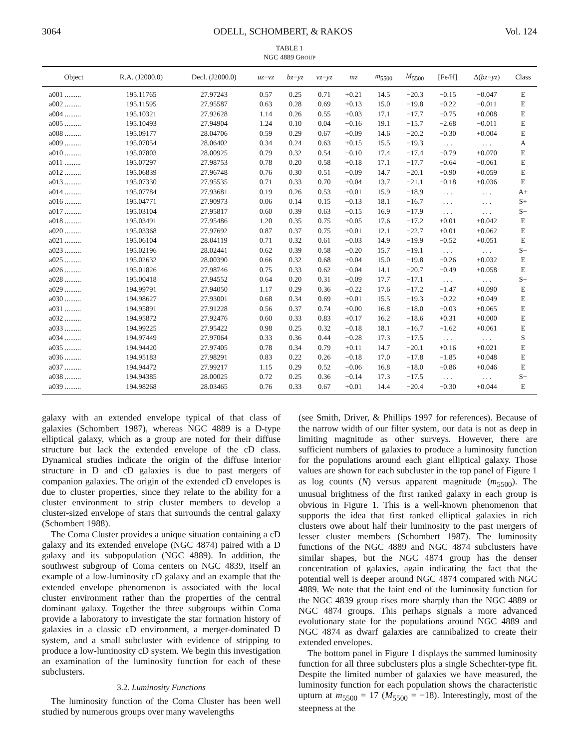3064 ODELL, SCHOMBERT, & RAKOS Vol. 124
TABLE 1
NGC 4889 GROUP
| Object | R.A. (J2000.0) | Decl. (J2000.0) | uz − vz | bz − yz | vz − yz | mz | m<sub>5500</sub> | M<sub>5500</sub> | [Fe/H] | Δ( bz − yz ) | Class |
| --- | --- | --- | --- | --- | --- | --- | --- | --- | --- | --- | --- |
| a001 ......... | 195.11765 | 27.97243 | 0.57 | 0.25 | 0.71 | +0.21 | 14.5 | −20.3 | −0.15 | −0.047 | E |
| a002 ......... | 195.11595 | 27.95587 | 0.63 | 0.28 | 0.69 | +0.13 | 15.0 | −19.8 | −0.22 | −0.011 | E |
| a004 ......... | 195.10321 | 27.92628 | 1.14 | 0.26 | 0.55 | +0.03 | 17.1 | −17.7 | −0.75 | +0.008 | E |
| a005 ......... | 195.10493 | 27.94904 | 1.24 | 0.10 | 0.04 | −0.16 | 19.1 | −15.7 | −2.68 | −0.011 | E |
| a008 ......... | 195.09177 | 28.04706 | 0.59 | 0.29 | 0.67 | +0.09 | 14.6 | −20.2 | −0.30 | +0.004 | E |
| a009 ......... | 195.07054 | 28.06402 | 0.34 | 0.24 | 0.63 | +0.15 | 15.5 | −19.3 | . . . | . . . | A |
| a010 ......... | 195.07803 | 28.00925 | 0.79 | 0.32 | 0.54 | −0.10 | 17.4 | −17.4 | −0.79 | +0.070 | E |
| a011 ......... | 195.07297 | 27.98753 | 0.78 | 0.20 | 0.58 | +0.18 | 17.1 | −17.7 | −0.64 | −0.061 | E |
| a012 ......... | 195.06839 | 27.96748 | 0.76 | 0.30 | 0.51 | −0.09 | 14.7 | −20.1 | −0.90 | +0.059 | E |
| a013 ......... | 195.07330 | 27.95535 | 0.71 | 0.33 | 0.70 | +0.04 | 13.7 | −21.1 | −0.18 | +0.036 | E |
| a014 ......... | 195.07784 | 27.93681 | 0.19 | 0.26 | 0.53 | +0.01 | 15.9 | −18.9 | . . . | . . . | A+ |
| a016 ......... | 195.04771 | 27.90973 | 0.06 | 0.14 | 0.15 | −0.13 | 18.1 | −16.7 | . . . | . . . | S+ |
| a017 ......... | 195.03104 | 27.95817 | 0.60 | 0.39 | 0.63 | −0.15 | 16.9 | −17.9 | . . . | . . . | S− |
| a018 ......... | 195.03491 | 27.95486 | 1.20 | 0.35 | 0.75 | +0.05 | 17.6 | −17.2 | +0.01 | +0.042 | E |
| a020 ......... | 195.03368 | 27.97692 | 0.87 | 0.37 | 0.75 | +0.01 | 12.1 | −22.7 | +0.01 | +0.062 | E |
| a021 ......... | 195.06104 | 28.04119 | 0.71 | 0.32 | 0.61 | −0.03 | 14.9 | −19.9 | −0.52 | +0.051 | E |
| a023 ......... | 195.02196 | 28.02441 | 0.62 | 0.39 | 0.58 | −0.20 | 15.7 | −19.1 | . . . | . . . | S− |
| a025 ......... | 195.02632 | 28.00390 | 0.66 | 0.32 | 0.68 | +0.04 | 15.0 | −19.8 | −0.26 | +0.032 | E |
| a026 ......... | 195.01826 | 27.98746 | 0.75 | 0.33 | 0.62 | −0.04 | 14.1 | −20.7 | −0.49 | +0.058 | E |
| a028 ......... | 195.00418 | 27.94552 | 0.64 | 0.20 | 0.31 | −0.09 | 17.7 | −17.1 | . . . | . . . | S− |
| a029 ......... | 194.99791 | 27.94050 | 1.17 | 0.29 | 0.36 | −0.22 | 17.6 | −17.2 | −1.47 | +0.090 | E |
| a030 ......... | 194.98627 | 27.93001 | 0.68 | 0.34 | 0.69 | +0.01 | 15.5 | −19.3 | −0.22 | +0.049 | E |
| a031 ......... | 194.95891 | 27.91228 | 0.56 | 0.37 | 0.74 | +0.00 | 16.8 | −18.0 | −0.03 | +0.065 | E |
| a032 ......... | 194.95872 | 27.92476 | 0.60 | 0.33 | 0.83 | +0.17 | 16.2 | −18.6 | +0.31 | +0.000 | E |
| a033 ......... | 194.99225 | 27.95422 | 0.98 | 0.25 | 0.32 | −0.18 | 18.1 | −16.7 | −1.62 | +0.061 | E |
| a034 ......... | 194.97449 | 27.97064 | 0.33 | 0.36 | 0.44 | −0.28 | 17.3 | −17.5 | . . . | . . . | S |
| a035 ......... | 194.94420 | 27.97405 | 0.78 | 0.34 | 0.79 | +0.11 | 14.7 | −20.1 | +0.16 | +0.021 | E |
| a036 ......... | 194.95183 | 27.98291 | 0.83 | 0.22 | 0.26 | −0.18 | 17.0 | −17.8 | −1.85 | +0.048 | E |
| a037 ......... | 194.94472 | 27.99217 | 1.15 | 0.29 | 0.52 | −0.06 | 16.8 | −18.0 | −0.86 | +0.046 | E |
| a038 ......... | 194.94385 | 28.00025 | 0.72 | 0.25 | 0.36 | −0.14 | 17.3 | −17.5 | . . . | . . . | S− |
| a039 ......... | 194.98268 | 28.03465 | 0.76 | 0.33 | 0.67 | +0.01 | 14.4 | −20.4 | −0.30 | +0.044 | E |
galaxy with an extended envelope typical of that class of galaxies (Schombert 1987), whereas NGC 4889 is a D-type elliptical galaxy, which as a group are noted for their diffuse structure but lack the extended envelope of the cD class. Dynamical studies indicate the origin of the diffuse interior structure in D and cD galaxies is due to past mergers of companion galaxies. The origin of the extended cD envelopes is due to cluster properties, since they relate to the ability for a cluster environment to strip cluster members to develop a cluster-sized envelope of stars that surrounds the central galaxy (Schombert 1988).
The Coma Cluster provides a unique situation containing a cD galaxy and its extended envelope (NGC 4874) paired with a D galaxy and its subpopulation (NGC 4889). In addition, the southwest subgroup of Coma centers on NGC 4839, itself an example of a low-luminosity cD galaxy and an example that the extended envelope phenomenon is associated with the local cluster environment rather than the properties of the central dominant galaxy. Together the three subgroups within Coma provide a laboratory to investigate the star formation history of galaxies in a classic cD environment, a merger-dominated D system, and a small subcluster with evidence of stripping to produce a low-luminosity cD system. We begin this investigation an examination of the luminosity function for each of these subclusters.
3.2. Luminosity Functions
The luminosity function of the Coma Cluster has been well studied by numerous groups over many wavelengths
(see Smith, Driver, & Phillips 1997 for references). Because of the narrow width of our filter system, our data is not as deep in limiting magnitude as other surveys. However, there are sufficient numbers of galaxies to produce a luminosity function for the populations around each giant elliptical galaxy. Those values are shown for each subcluster in the top panel of Figure 1 as log counts (N) versus apparent magnitude (m<sub>5500</sub>). The unusual brightness of the first ranked galaxy in each group is obvious in Figure 1. This is a well-known phenomenon that supports the idea that first ranked elliptical galaxies in rich clusters owe about half their luminosity to the past mergers of lesser cluster members (Schombert 1987). The luminosity functions of the NGC 4889 and NGC 4874 subclusters have similar shapes, but the NGC 4874 group has the denser concentration of galaxies, again indicating the fact that the potential well is deeper around NGC 4874 compared with NGC 4889. We note that the faint end of the luminosity function for the NGC 4839 group rises more sharply than the NGC 4889 or NGC 4874 groups. This perhaps signals a more advanced evolutionary state for the populations around NGC 4889 and NGC 4874 as dwarf galaxies are cannibalized to create their extended envelopes.
The bottom panel in Figure 1 displays the summed luminosity function for all three subclusters plus a single Schechter-type fit. Despite the limited number of galaxies we have measured, the luminosity function for each population shows the characteristic upturn at m<sub>5500</sub> = 17 (M<sub>5500</sub> = −18). Interestingly, most of the steepness at the